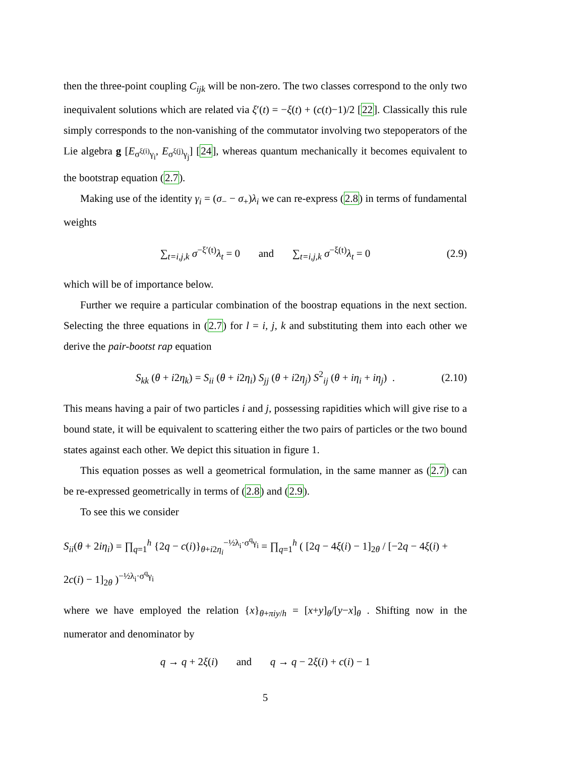then the three-point coupling C<sub>ijk</sub> will be non-zero. The two classes correspond to the only two inequivalent solutions which are related via ξ′(t) = −ξ(t) + (c(t)−1)/2 [22]. Classically this rule simply corresponds to the non-vanishing of the commutator involving two stepoperators of the Lie algebra g [E<sub>σ<sup>ξ(i)</sup>γ<sub>i</sub></sub>, E<sub>σ<sup>ξ(j)</sup>γ<sub>j</sub></sub>] [24], whereas quantum mechanically it becomes equivalent to the bootstrap equation (2.7).
Making use of the identity γ<sub>i</sub> = (σ<sub>−</sub> − σ<sub>+</sub>)λ<sub>i</sub> we can re-express (2.8) in terms of fundamental weights
∑<sub>t=i,j,k</sub> σ<sup>−ξ′(t)</sup>λ<sub>t</sub> = 0 and ∑<sub>t=i,j,k</sub> σ<sup>−ξ(t)</sup>λ<sub>t</sub> = 0 (2.9)
which will be of importance below.
Further we require a particular combination of the boostrap equations in the next section. Selecting the three equations in (2.7) for l = i, j, k and substituting them into each other we derive the pair-bootst rap equation
S<sub>kk</sub> (θ + i2η<sub>k</sub>) = S<sub>ii</sub> (θ + i2η<sub>i</sub>) S<sub>jj</sub> (θ + i2η<sub>j</sub>) S<sup>2</sup><sub>ij</sub> (θ + iη<sub>i</sub> + iη<sub>j</sub>) . (2.10)
This means having a pair of two particles i and j, possessing rapidities which will give rise to a bound state, it will be equivalent to scattering either the two pairs of particles or the two bound states against each other. We depict this situation in figure 1.
This equation posses as well a geometrical formulation, in the same manner as (2.7) can be re-expressed geometrically in terms of (2.8) and (2.9).
To see this we consider
S<sub>ii</sub>(θ + 2iη<sub>i</sub>) = ∏<sub>q=1</sub><sup>h</sup> {2q − c(i)}<sub>θ+i2η<sub>i</sub></sub><sup>−½λ<sub>i</sub>·σ<sup>q</sup>γ<sub>i</sub></sup> = ∏<sub>q=1</sub><sup>h</sup> ( [2q − 4ξ(i) − 1]<sub>2θ</sub> / [−2q − 4ξ(i) + 2c(i) − 1]<sub>2θ</sub> )<sup>−½λ<sub>i</sub>·σ<sup>q</sup>γ<sub>i</sub></sup>
where we have employed the relation {x}<sub>θ+πiy/h</sub> = [x+y]<sub>θ</sub>/[y−x]<sub>θ</sub> . Shifting now in the numerator and denominator by
q → q + 2ξ(i) and q → q − 2ξ(i) + c(i) − 1
5